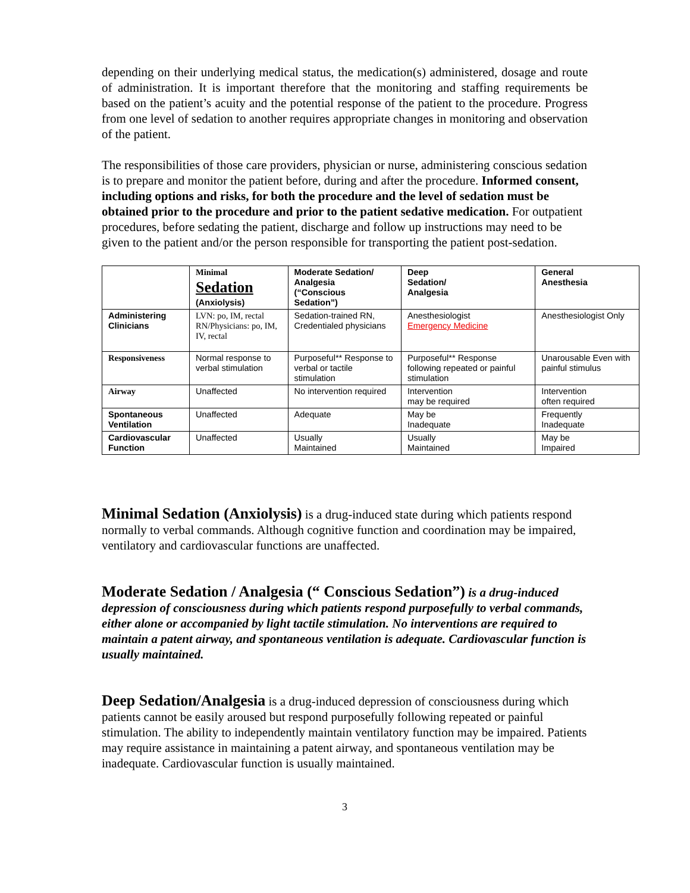depending on their underlying medical status, the medication(s) administered, dosage and route of administration. It is important therefore that the monitoring and staffing requirements be based on the patient’s acuity and the potential response of the patient to the procedure. Progress from one level of sedation to another requires appropriate changes in monitoring and observation of the patient.
The responsibilities of those care providers, physician or nurse, administering conscious sedation is to prepare and monitor the patient before, during and after the procedure. Informed consent, including options and risks, for both the procedure and the level of sedation must be obtained prior to the procedure and prior to the patient sedative medication. For outpatient procedures, before sedating the patient, discharge and follow up instructions may need to be given to the patient and/or the person responsible for transporting the patient post-sedation.
| | Minimal Sedation (Anxiolysis) | Moderate Sedation/ Analgesia (“Conscious Sedation”) | Deep Sedation/ Analgesia | General Anesthesia |
| --- | --- | --- | --- | --- |
| Administering Clinicians | LVN: po, IM, rectal RN/Physicians: po, IM, IV, rectal | Sedation-trained RN, Credentialed physicians | Anesthesiologist Emergency Medicine | Anesthesiologist Only |
| Responsiveness | Normal response to verbal stimulation | Purposeful** Response to verbal or tactile stimulation | Purposeful** Response following repeated or painful stimulation | Unarousable Even with painful stimulus |
| Airway | Unaffected | No intervention required | Intervention may be required | Intervention often required |
| Spontaneous Ventilation | Unaffected | Adequate | May be Inadequate | Frequently Inadequate |
| Cardiovascular Function | Unaffected | Usually Maintained | Usually Maintained | May be Impaired |
Minimal Sedation (Anxiolysis) is a drug-induced state during which patients respond normally to verbal commands. Although cognitive function and coordination may be impaired, ventilatory and cardiovascular functions are unaffected.
Moderate Sedation / Analgesia (“ Conscious Sedation”) is a drug-induced depression of consciousness during which patients respond purposefully to verbal commands, either alone or accompanied by light tactile stimulation. No interventions are required to maintain a patent airway, and spontaneous ventilation is adequate. Cardiovascular function is usually maintained.
Deep Sedation/Analgesia is a drug-induced depression of consciousness during which patients cannot be easily aroused but respond purposefully following repeated or painful stimulation. The ability to independently maintain ventilatory function may be impaired. Patients may require assistance in maintaining a patent airway, and spontaneous ventilation may be inadequate. Cardiovascular function is usually maintained.
3